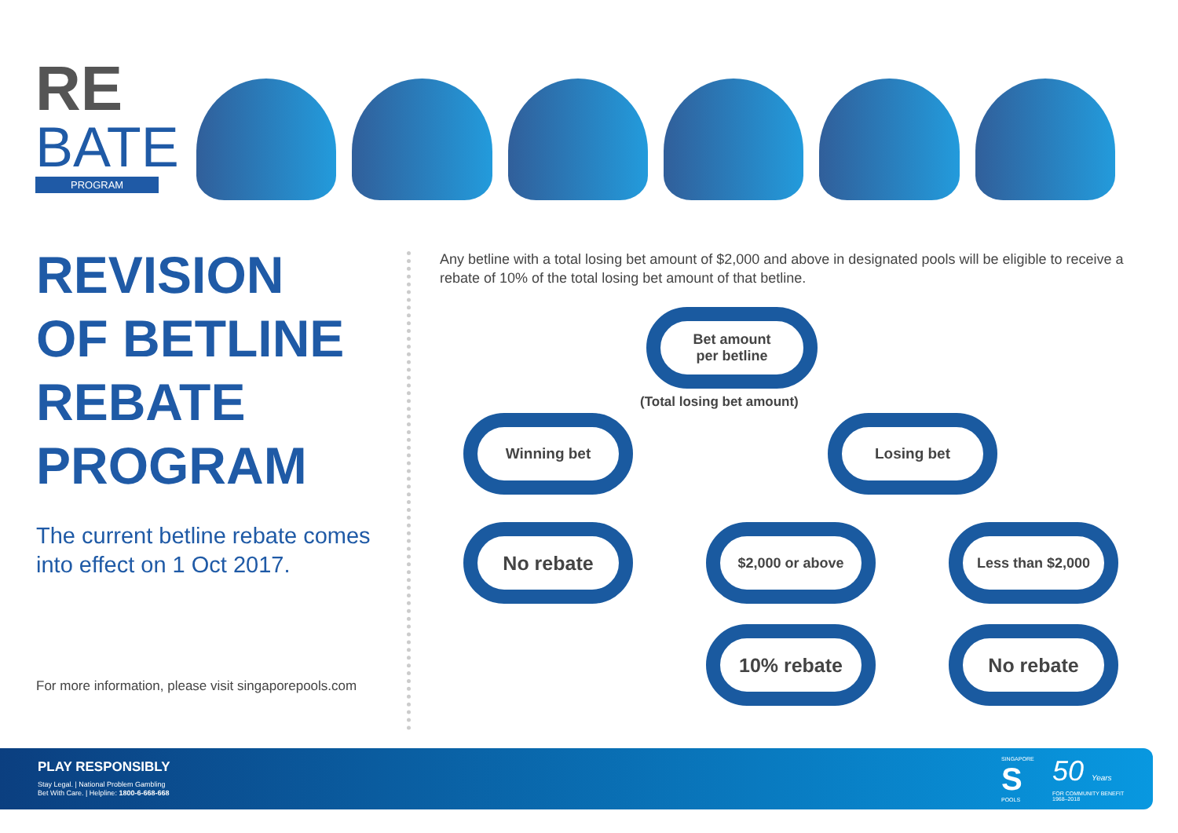RE
BATE
PROGRAM
REVISION
OF BETLINE
REBATE
PROGRAM
The current betline rebate comes into effect on 1 Oct 2017.
For more information, please visit singaporepools.com
Any betline with a total losing bet amount of $2,000 and above in designated pools will be eligible to receive a rebate of 10% of the total losing bet amount of that betline.
Bet amount
per betline
(Total losing bet amount)
Winning bet Losing bet
No rebate $2,000 or above Less than $2,000
10% rebate No rebate
PLAY RESPONSIBLY
Stay Legal. | National Problem Gambling
Bet With Care. | Helpline: 1800-6-668-668
SINGAPORE
S
POOLS
50 Years
FOR COMMUNITY BENEFIT
1968–2018